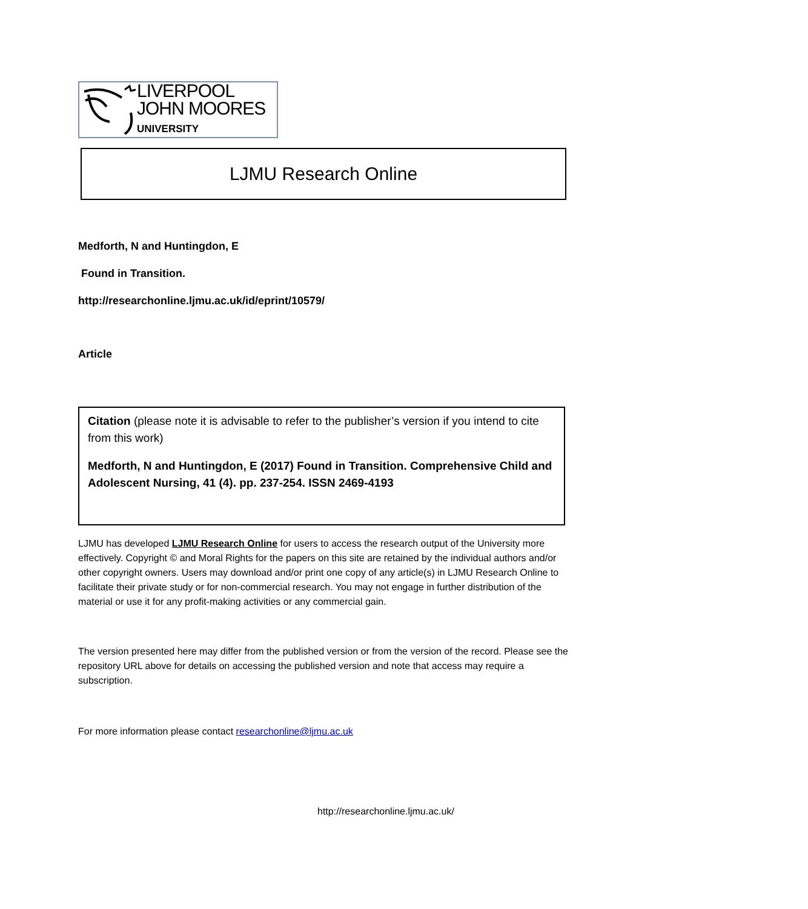LIVERPOOL
JOHN MOORES
UNIVERSITY
LJMU Research Online
Medforth, N and Huntingdon, E
Found in Transition.
http://researchonline.ljmu.ac.uk/id/eprint/10579/
Article
Citation (please note it is advisable to refer to the publisher’s version if you intend to cite from this work)
Medforth, N and Huntingdon, E (2017) Found in Transition. Comprehensive Child and Adolescent Nursing, 41 (4). pp. 237-254. ISSN 2469-4193
LJMU has developed LJMU Research Online for users to access the research output of the University more effectively. Copyright © and Moral Rights for the papers on this site are retained by the individual authors and/or other copyright owners. Users may download and/or print one copy of any article(s) in LJMU Research Online to facilitate their private study or for non-commercial research. You may not engage in further distribution of the material or use it for any profit-making activities or any commercial gain.
The version presented here may differ from the published version or from the version of the record. Please see the repository URL above for details on accessing the published version and note that access may require a subscription.
For more information please contact researchonline@ljmu.ac.uk
http://researchonline.ljmu.ac.uk/